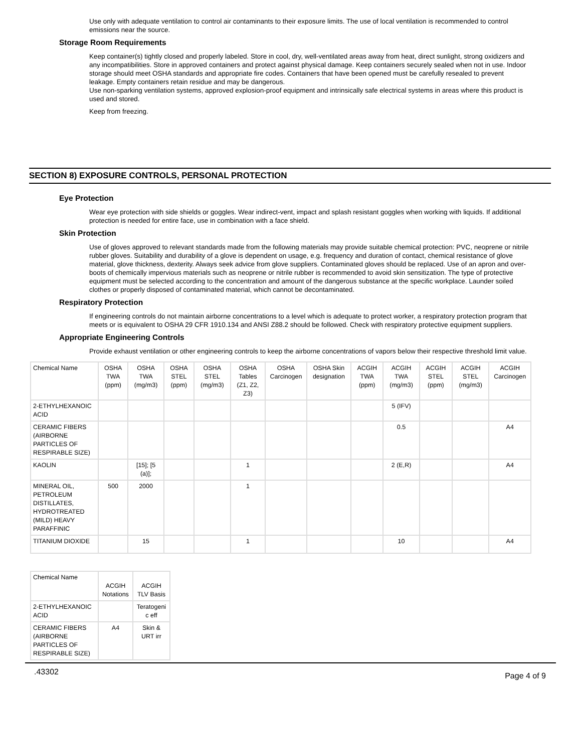Use only with adequate ventilation to control air contaminants to their exposure limits. The use of local ventilation is recommended to control emissions near the source.
Storage Room Requirements
Keep container(s) tightly closed and properly labeled. Store in cool, dry, well-ventilated areas away from heat, direct sunlight, strong oxidizers and any incompatibilities. Store in approved containers and protect against physical damage. Keep containers securely sealed when not in use. Indoor storage should meet OSHA standards and appropriate fire codes. Containers that have been opened must be carefully resealed to prevent leakage. Empty containers retain residue and may be dangerous.
Use non-sparking ventilation systems, approved explosion-proof equipment and intrinsically safe electrical systems in areas where this product is used and stored.
Keep from freezing.
SECTION 8) EXPOSURE CONTROLS, PERSONAL PROTECTION
Eye Protection
Wear eye protection with side shields or goggles. Wear indirect-vent, impact and splash resistant goggles when working with liquids. If additional protection is needed for entire face, use in combination with a face shield.
Skin Protection
Use of gloves approved to relevant standards made from the following materials may provide suitable chemical protection: PVC, neoprene or nitrile rubber gloves. Suitability and durability of a glove is dependent on usage, e.g. frequency and duration of contact, chemical resistance of glove material, glove thickness, dexterity. Always seek advice from glove suppliers. Contaminated gloves should be replaced. Use of an apron and over- boots of chemically impervious materials such as neoprene or nitrile rubber is recommended to avoid skin sensitization. The type of protective equipment must be selected according to the concentration and amount of the dangerous substance at the specific workplace. Launder soiled clothes or properly disposed of contaminated material, which cannot be decontaminated.
Respiratory Protection
If engineering controls do not maintain airborne concentrations to a level which is adequate to protect worker, a respiratory protection program that meets or is equivalent to OSHA 29 CFR 1910.134 and ANSI Z88.2 should be followed. Check with respiratory protective equipment suppliers.
Appropriate Engineering Controls
Provide exhaust ventilation or other engineering controls to keep the airborne concentrations of vapors below their respective threshold limit value.
| Chemical Name | OSHA TWA (ppm) | OSHA TWA (mg/m3) | OSHA STEL (ppm) | OSHA STEL (mg/m3) | OSHA Tables (Z1, Z2, Z3) | OSHA Carcinogen | OSHA Skin designation | ACGIH TWA (ppm) | ACGIH TWA (mg/m3) | ACGIH STEL (ppm) | ACGIH STEL (mg/m3) | ACGIH Carcinogen |
| --- | --- | --- | --- | --- | --- | --- | --- | --- | --- | --- | --- | --- |
| 2-ETHYLHEXANOIC ACID | | | | | | | | | 5 (IFV) | | | |
| CERAMIC FIBERS (AIRBORNE PARTICLES OF RESPIRABLE SIZE) | | | | | | | | | 0.5 | | | A4 |
| KAOLIN | | [15]; [5 (a)]; | | | 1 | | | | 2 (E,R) | | | A4 |
| MINERAL OIL, PETROLEUM DISTILLATES, HYDROTREATED (MILD) HEAVY PARAFFINIC | 500 | 2000 | | | 1 | | | | | | | |
| TITANIUM DIOXIDE | | 15 | | | 1 | | | | 10 | | | A4 |
| Chemical Name | ACGIH Notations | ACGIH TLV Basis |
| --- | --- | --- |
| 2-ETHYLHEXANOIC ACID | | Teratogeni c eff |
| CERAMIC FIBERS (AIRBORNE PARTICLES OF RESPIRABLE SIZE) | A4 | Skin & URT irr |
.43302 Page 4 of 9